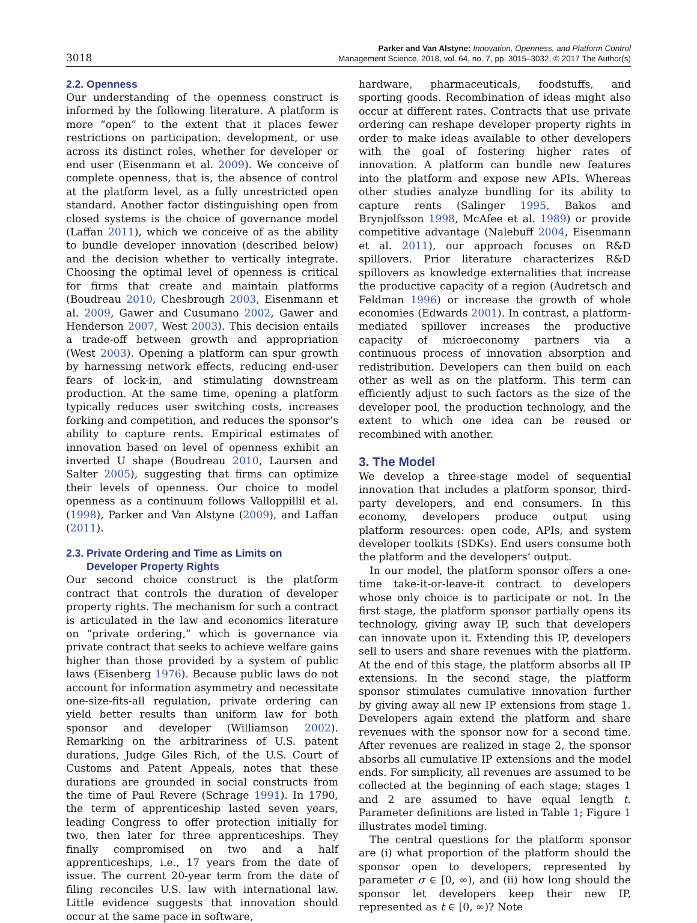3018
Parker and Van Alstyne: Innovation, Openness, and Platform Control
Management Science, 2018, vol. 64, no. 7, pp. 3015–3032, © 2017 The Author(s)
2.2. Openness
Our understanding of the openness construct is informed by the following literature. A platform is more “open” to the extent that it places fewer restrictions on participation, development, or use across its distinct roles, whether for developer or end user (Eisenmann et al. 2009). We conceive of complete openness, that is, the absence of control at the platform level, as a fully unrestricted open standard. Another factor distinguishing open from closed systems is the choice of governance model (Laffan 2011), which we conceive of as the ability to bundle developer innovation (described below) and the decision whether to vertically integrate. Choosing the optimal level of openness is critical for firms that create and maintain platforms (Boudreau 2010, Chesbrough 2003, Eisenmann et al. 2009, Gawer and Cusumano 2002, Gawer and Henderson 2007, West 2003). This decision entails a trade-off between growth and appropriation (West 2003). Opening a platform can spur growth by harnessing network effects, reducing end-user fears of lock-in, and stimulating downstream production. At the same time, opening a platform typically reduces user switching costs, increases forking and competition, and reduces the sponsor’s ability to capture rents. Empirical estimates of innovation based on level of openness exhibit an inverted U shape (Boudreau 2010, Laursen and Salter 2005), suggesting that firms can optimize their levels of openness. Our choice to model openness as a continuum follows Valloppillil et al. (1998), Parker and Van Alstyne (2009), and Laffan (2011).
2.3. Private Ordering and Time as Limits on
Developer Property Rights
Our second choice construct is the platform contract that controls the duration of developer property rights. The mechanism for such a contract is articulated in the law and economics literature on “private ordering,” which is governance via private contract that seeks to achieve welfare gains higher than those provided by a system of public laws (Eisenberg 1976). Because public laws do not account for information asymmetry and necessitate one-size-fits-all regulation, private ordering can yield better results than uniform law for both sponsor and developer (Williamson 2002). Remarking on the arbitrariness of U.S. patent durations, Judge Giles Rich, of the U.S. Court of Customs and Patent Appeals, notes that these durations are grounded in social constructs from the time of Paul Revere (Schrage 1991). In 1790, the term of apprenticeship lasted seven years, leading Congress to offer protection initially for two, then later for three apprenticeships. They finally compromised on two and a half apprenticeships, i.e., 17 years from the date of issue. The current 20-year term from the date of filing reconciles U.S. law with international law. Little evidence suggests that innovation should occur at the same pace in software,
hardware, pharmaceuticals, foodstuffs, and sporting goods. Recombination of ideas might also occur at different rates. Contracts that use private ordering can reshape developer property rights in order to make ideas available to other developers with the goal of fostering higher rates of innovation. A platform can bundle new features into the platform and expose new APIs. Whereas other studies analyze bundling for its ability to capture rents (Salinger 1995, Bakos and Brynjolfsson 1998, McAfee et al. 1989) or provide competitive advantage (Nalebuff 2004, Eisenmann et al. 2011), our approach focuses on R&D spillovers. Prior literature characterizes R&D spillovers as knowledge externalities that increase the productive capacity of a region (Audretsch and Feldman 1996) or increase the growth of whole economies (Edwards 2001). In contrast, a platform-mediated spillover increases the productive capacity of microeconomy partners via a continuous process of innovation absorption and redistribution. Developers can then build on each other as well as on the platform. This term can efficiently adjust to such factors as the size of the developer pool, the production technology, and the extent to which one idea can be reused or recombined with another.
3. The Model
We develop a three-stage model of sequential innovation that includes a platform sponsor, third-party developers, and end consumers. In this economy, developers produce output using platform resources: open code, APIs, and system developer toolkits (SDKs). End users consume both the platform and the developers’ output.
In our model, the platform sponsor offers a one-time take-it-or-leave-it contract to developers whose only choice is to participate or not. In the first stage, the platform sponsor partially opens its technology, giving away IP, such that developers can innovate upon it. Extending this IP, developers sell to users and share revenues with the platform. At the end of this stage, the platform absorbs all IP extensions. In the second stage, the platform sponsor stimulates cumulative innovation further by giving away all new IP extensions from stage 1. Developers again extend the platform and share revenues with the sponsor now for a second time. After revenues are realized in stage 2, the sponsor absorbs all cumulative IP extensions and the model ends. For simplicity, all revenues are assumed to be collected at the beginning of each stage; stages 1 and 2 are assumed to have equal length t. Parameter definitions are listed in Table 1; Figure 1 illustrates model timing.
The central questions for the platform sponsor are (i) what proportion of the platform should the sponsor open to developers, represented by parameter σ ∈ [0, ∞), and (ii) how long should the sponsor let developers keep their new IP, represented as t ∈ [0, ∞)? Note